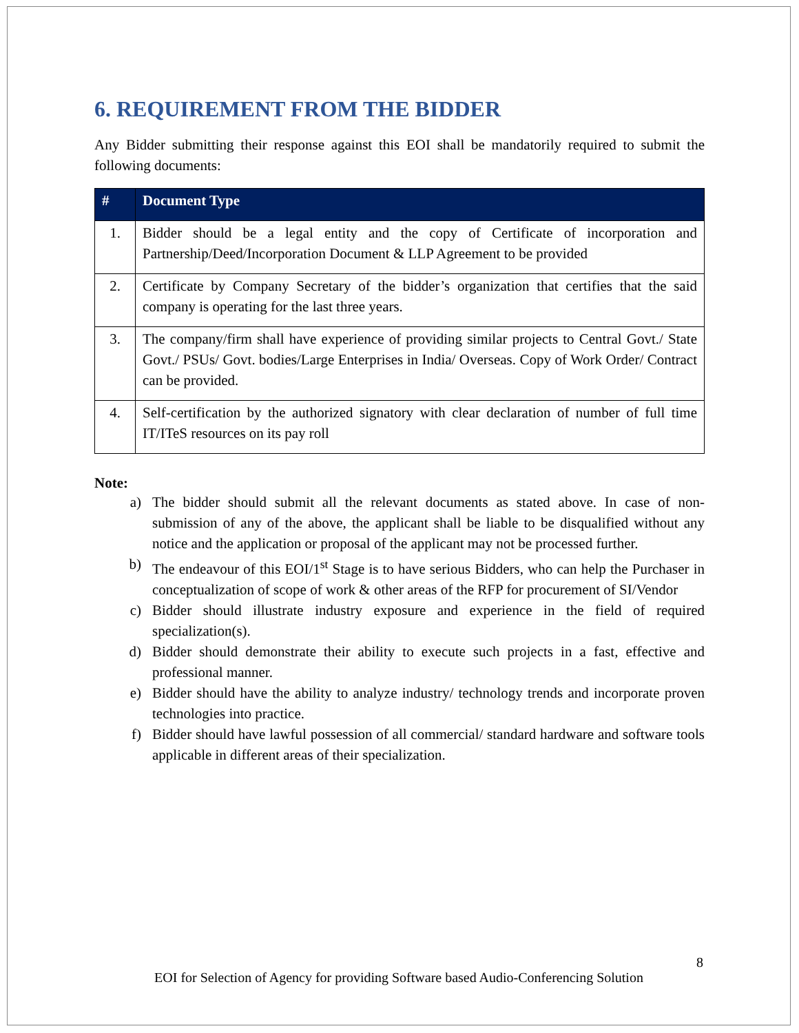6. REQUIREMENT FROM THE BIDDER
Any Bidder submitting their response against this EOI shall be mandatorily required to submit the following documents:
| # | Document Type |
| --- | --- |
| 1. | Bidder should be a legal entity and the copy of Certificate of incorporation and Partnership/Deed/Incorporation Document & LLP Agreement to be provided |
| 2. | Certificate by Company Secretary of the bidder’s organization that certifies that the said company is operating for the last three years. |
| 3. | The company/firm shall have experience of providing similar projects to Central Govt./ State Govt./ PSUs/ Govt. bodies/Large Enterprises in India/ Overseas. Copy of Work Order/ Contract can be provided. |
| 4. | Self-certification by the authorized signatory with clear declaration of number of full time IT/ITeS resources on its pay roll |
Note:
a) The bidder should submit all the relevant documents as stated above. In case of non-submission of any of the above, the applicant shall be liable to be disqualified without any notice and the application or proposal of the applicant may not be processed further.
b) The endeavour of this EOI/1<sup>st</sup> Stage is to have serious Bidders, who can help the Purchaser in conceptualization of scope of work & other areas of the RFP for procurement of SI/Vendor
c) Bidder should illustrate industry exposure and experience in the field of required specialization(s).
d) Bidder should demonstrate their ability to execute such projects in a fast, effective and professional manner.
e) Bidder should have the ability to analyze industry/ technology trends and incorporate proven technologies into practice.
f) Bidder should have lawful possession of all commercial/ standard hardware and software tools applicable in different areas of their specialization.
8
EOI for Selection of Agency for providing Software based Audio-Conferencing Solution